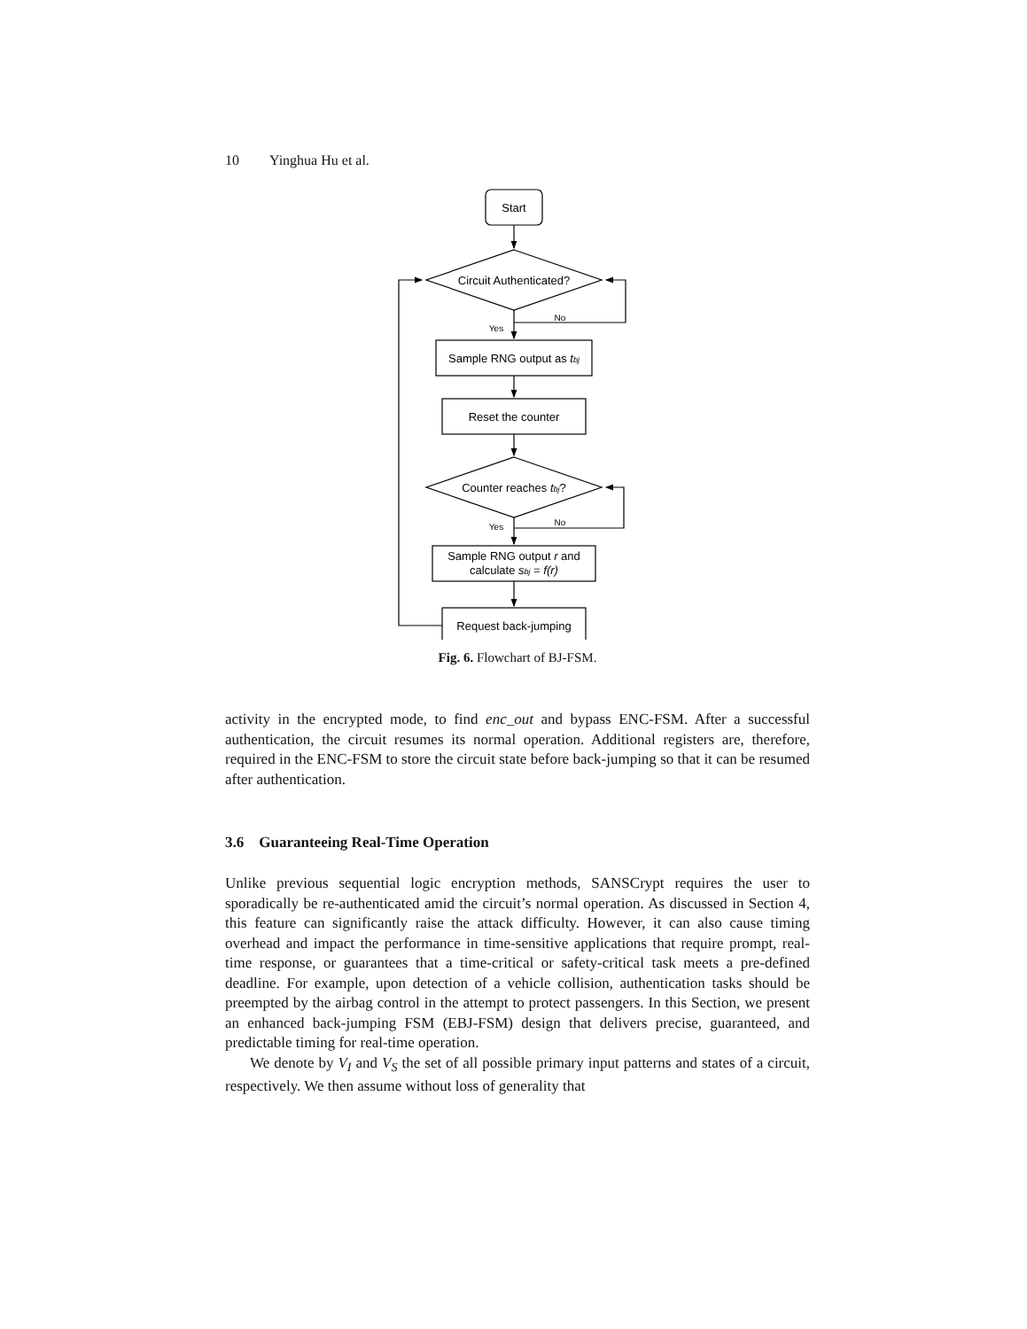10 Yinghua Hu et al.
Start
Circuit Authenticated?
Sample RNG output as tbj
Reset the counter
Counter reaches tbj?
Sample RNG output r and
calculate sbj = f(r)
Request back-jumping
Yes
No
Yes
No
Fig. 6. Flowchart of BJ-FSM.
activity in the encrypted mode, to find enc_out and bypass ENC-FSM. After a successful authentication, the circuit resumes its normal operation. Additional registers are, therefore, required in the ENC-FSM to store the circuit state before back-jumping so that it can be resumed after authentication.
3.6 Guaranteeing Real-Time Operation
Unlike previous sequential logic encryption methods, SANSCrypt requires the user to sporadically be re-authenticated amid the circuit’s normal operation. As discussed in Section 4, this feature can significantly raise the attack difficulty. However, it can also cause timing overhead and impact the performance in time-sensitive applications that require prompt, real-time response, or guarantees that a time-critical or safety-critical task meets a pre-defined deadline. For example, upon detection of a vehicle collision, authentication tasks should be preempted by the airbag control in the attempt to protect passengers. In this Section, we present an enhanced back-jumping FSM (EBJ-FSM) design that delivers precise, guaranteed, and predictable timing for real-time operation.
We denote by V<sub>I</sub> and V<sub>S</sub> the set of all possible primary input patterns and states of a circuit, respectively. We then assume without loss of generality that